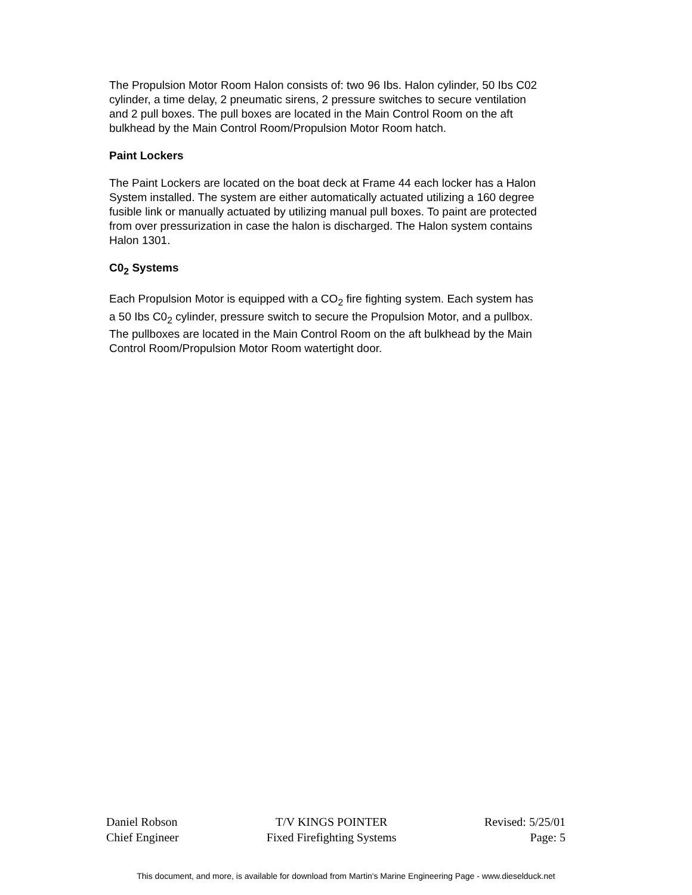The Propulsion Motor Room Halon consists of: two 96 Ibs. Halon cylinder, 50 Ibs C02 cylinder, a time delay, 2 pneumatic sirens, 2 pressure switches to secure ventilation and 2 pull boxes. The pull boxes are located in the Main Control Room on the aft bulkhead by the Main Control Room/Propulsion Motor Room hatch.
Paint Lockers
The Paint Lockers are located on the boat deck at Frame 44 each locker has a Halon System installed. The system are either automatically actuated utilizing a 160 degree fusible link or manually actuated by utilizing manual pull boxes. To paint are protected from over pressurization in case the halon is discharged. The Halon system contains Halon 1301.
C0<sub>2</sub> Systems
Each Propulsion Motor is equipped with a CO<sub>2</sub> fire fighting system. Each system has a 50 Ibs C0<sub>2</sub> cylinder, pressure switch to secure the Propulsion Motor, and a pullbox. The pullboxes are located in the Main Control Room on the aft bulkhead by the Main Control Room/Propulsion Motor Room watertight door.
Daniel Robson
Chief Engineer
T/V KINGS POINTER
Fixed Firefighting Systems
Revised: 5/25/01
Page: 5
This document, and more, is available for download from Martin's Marine Engineering Page - www.dieselduck.net